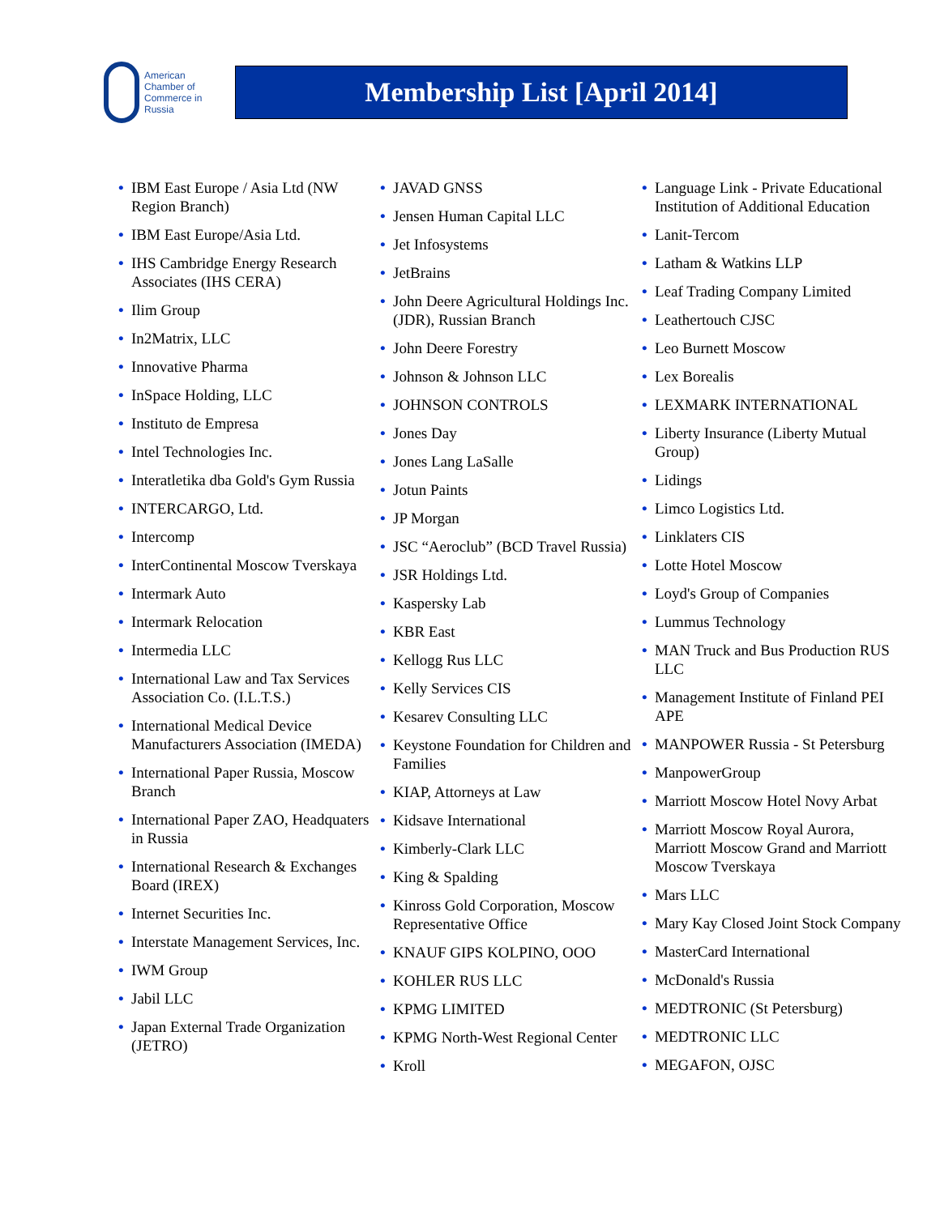American
Chamber of
Commerce in
Russia
Membership List [April 2014]
• IBM East Europe / Asia Ltd (NW Region Branch)
• IBM East Europe/Asia Ltd.
• IHS Cambridge Energy Research Associates (IHS CERA)
• Ilim Group
• In2Matrix, LLC
• Innovative Pharma
• InSpace Holding, LLC
• Instituto de Empresa
• Intel Technologies Inc.
• Interatletika dba Gold's Gym Russia
• INTERCARGO, Ltd.
• Intercomp
• InterContinental Moscow Tverskaya
• Intermark Auto
• Intermark Relocation
• Intermedia LLC
• International Law and Tax Services Association Co. (I.L.T.S.)
• International Medical Device Manufacturers Association (IMEDA)
• International Paper Russia, Moscow Branch
• International Paper ZAO, Headquaters in Russia
• International Research & Exchanges Board (IREX)
• Internet Securities Inc.
• Interstate Management Services, Inc.
• IWM Group
• Jabil LLC
• Japan External Trade Organization (JETRO)
• JAVAD GNSS
• Jensen Human Capital LLC
• Jet Infosystems
• JetBrains
• John Deere Agricultural Holdings Inc. (JDR), Russian Branch
• John Deere Forestry
• Johnson & Johnson LLC
• JOHNSON CONTROLS
• Jones Day
• Jones Lang LaSalle
• Jotun Paints
• JP Morgan
• JSC “Aeroclub” (BCD Travel Russia)
• JSR Holdings Ltd.
• Kaspersky Lab
• KBR East
• Kellogg Rus LLC
• Kelly Services CIS
• Kesarev Consulting LLC
• Keystone Foundation for Children and Families
• KIAP, Attorneys at Law
• Kidsave International
• Kimberly-Clark LLC
• King & Spalding
• Kinross Gold Corporation, Moscow Representative Office
• KNAUF GIPS KOLPINO, OOO
• KOHLER RUS LLC
• KPMG LIMITED
• KPMG North-West Regional Center
• Kroll
• Language Link - Private Educational Institution of Additional Education
• Lanit-Tercom
• Latham & Watkins LLP
• Leaf Trading Company Limited
• Leathertouch CJSC
• Leo Burnett Moscow
• Lex Borealis
• LEXMARK INTERNATIONAL
• Liberty Insurance (Liberty Mutual Group)
• Lidings
• Limco Logistics Ltd.
• Linklaters CIS
• Lotte Hotel Moscow
• Loyd's Group of Companies
• Lummus Technology
• MAN Truck and Bus Production RUS LLC
• Management Institute of Finland PEI APE
• MANPOWER Russia - St Petersburg
• ManpowerGroup
• Marriott Moscow Hotel Novy Arbat
• Marriott Moscow Royal Aurora, Marriott Moscow Grand and Marriott Moscow Tverskaya
• Mars LLC
• Mary Kay Closed Joint Stock Company
• MasterCard International
• McDonald's Russia
• MEDTRONIC (St Petersburg)
• MEDTRONIC LLC
• MEGAFON, OJSC